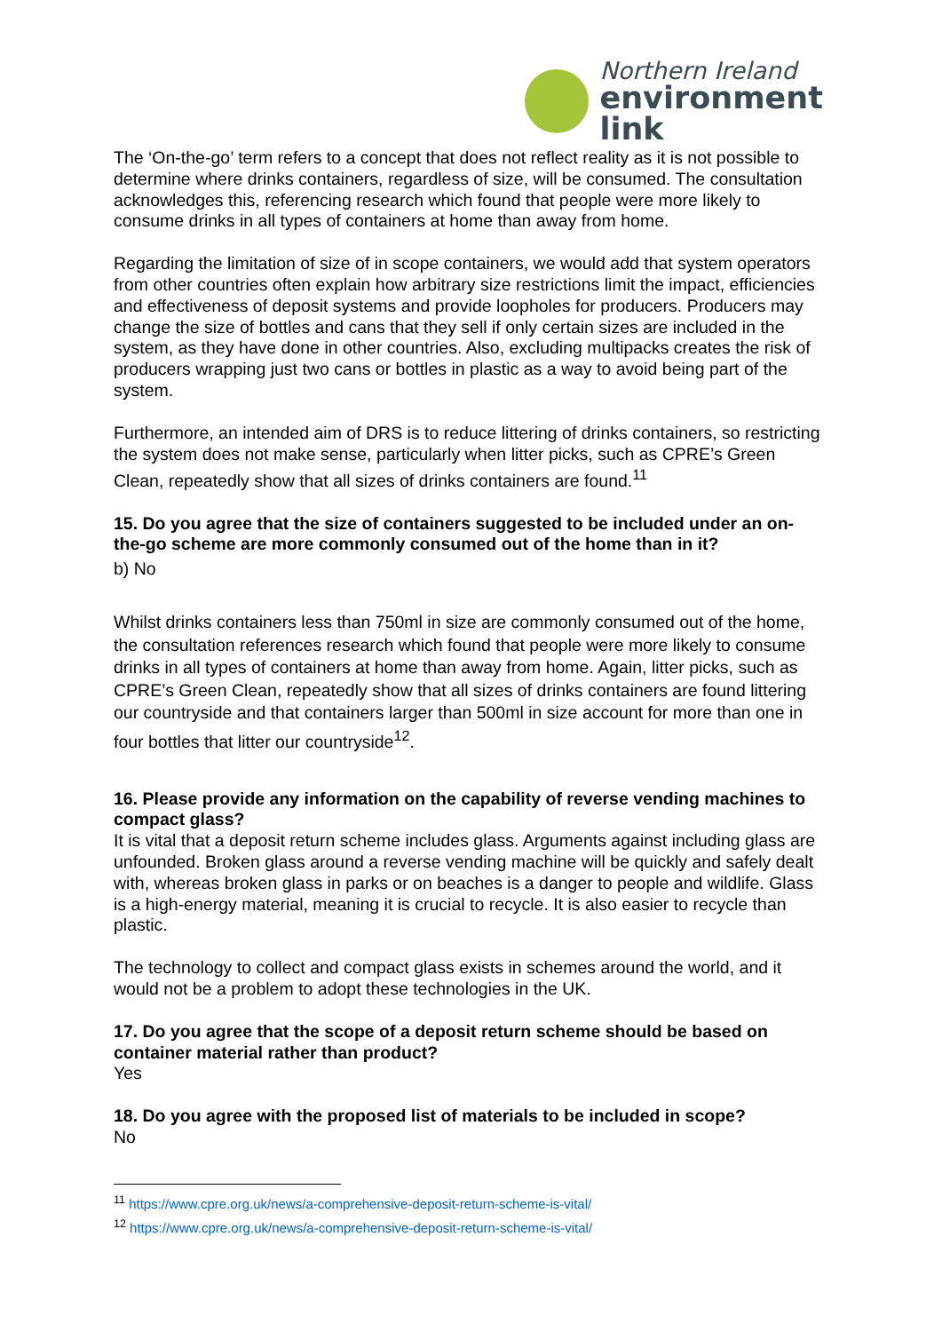Northern Ireland
environment
link
The ‘On-the-go’ term refers to a concept that does not reflect reality as it is not possible to determine where drinks containers, regardless of size, will be consumed. The consultation acknowledges this, referencing research which found that people were more likely to consume drinks in all types of containers at home than away from home.
Regarding the limitation of size of in scope containers, we would add that system operators from other countries often explain how arbitrary size restrictions limit the impact, efficiencies and effectiveness of deposit systems and provide loopholes for producers. Producers may change the size of bottles and cans that they sell if only certain sizes are included in the system, as they have done in other countries. Also, excluding multipacks creates the risk of producers wrapping just two cans or bottles in plastic as a way to avoid being part of the system.
Furthermore, an intended aim of DRS is to reduce littering of drinks containers, so restricting the system does not make sense, particularly when litter picks, such as CPRE’s Green Clean, repeatedly show that all sizes of drinks containers are found.<sup>11</sup>
15. Do you agree that the size of containers suggested to be included under an on-the-go scheme are more commonly consumed out of the home than in it?
b) No
Whilst drinks containers less than 750ml in size are commonly consumed out of the home, the consultation references research which found that people were more likely to consume drinks in all types of containers at home than away from home. Again, litter picks, such as CPRE’s Green Clean, repeatedly show that all sizes of drinks containers are found littering our countryside and that containers larger than 500ml in size account for more than one in four bottles that litter our countryside<sup>12</sup>.
16. Please provide any information on the capability of reverse vending machines to compact glass?
It is vital that a deposit return scheme includes glass. Arguments against including glass are unfounded. Broken glass around a reverse vending machine will be quickly and safely dealt with, whereas broken glass in parks or on beaches is a danger to people and wildlife. Glass is a high-energy material, meaning it is crucial to recycle. It is also easier to recycle than plastic.
The technology to collect and compact glass exists in schemes around the world, and it would not be a problem to adopt these technologies in the UK.
17. Do you agree that the scope of a deposit return scheme should be based on container material rather than product?
Yes
18. Do you agree with the proposed list of materials to be included in scope?
No
<sup>11</sup> https://www.cpre.org.uk/news/a-comprehensive-deposit-return-scheme-is-vital/
<sup>12</sup> https://www.cpre.org.uk/news/a-comprehensive-deposit-return-scheme-is-vital/